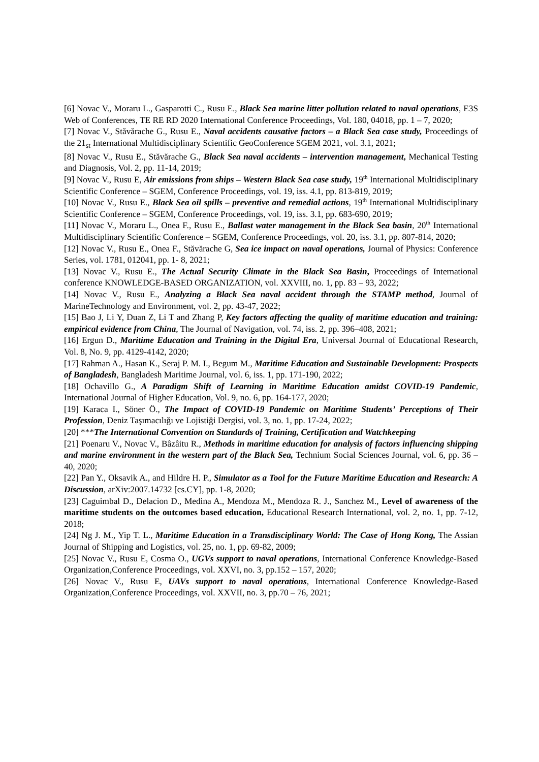[6] Novac V., Moraru L., Gasparotti C., Rusu E., Black Sea marine litter pollution related to naval operations, E3S Web of Conferences, TE RE RD 2020 International Conference Proceedings, Vol. 180, 04018, pp. 1 – 7, 2020;
[7] Novac V., Stăvărache G., Rusu E., Naval accidents causative factors – a Black Sea case study, Proceedings of the 21<sub>st</sub> International Multidisciplinary Scientific GeoConference SGEM 2021, vol. 3.1, 2021;
[8] Novac V., Rusu E., Stăvărache G., Black Sea naval accidents – intervention management, Mechanical Testing and Diagnosis, Vol. 2, pp. 11-14, 2019;
[9] Novac V., Rusu E, Air emissions from ships – Western Black Sea case study, 19<sup>th</sup> International Multidisciplinary Scientific Conference – SGEM, Conference Proceedings, vol. 19, iss. 4.1, pp. 813-819, 2019;
[10] Novac V., Rusu E., Black Sea oil spills – preventive and remedial actions, 19<sup>th</sup> International Multidisciplinary Scientific Conference – SGEM, Conference Proceedings, vol. 19, iss. 3.1, pp. 683-690, 2019;
[11] Novac V., Moraru L., Onea F., Rusu E., Ballast water management in the Black Sea basin, 20<sup>th</sup> International Multidisciplinary Scientific Conference – SGEM, Conference Proceedings, vol. 20, iss. 3.1, pp. 807-814, 2020;
[12] Novac V., Rusu E., Onea F., Stăvărache G, Sea ice impact on naval operations, Journal of Physics: Conference Series, vol. 1781, 012041, pp. 1- 8, 2021;
[13] Novac V., Rusu E., The Actual Security Climate in the Black Sea Basin, Proceedings of International conference KNOWLEDGE-BASED ORGANIZATION, vol. XXVIII, no. 1, pp. 83 – 93, 2022;
[14] Novac V., Rusu E., Analyzing a Black Sea naval accident through the STAMP method, Journal of MarineTechnology and Environment, vol. 2, pp. 43-47, 2022;
[15] Bao J, Li Y, Duan Z, Li T and Zhang P, Key factors affecting the quality of maritime education and training: empirical evidence from China, The Journal of Navigation, vol. 74, iss. 2, pp. 396–408, 2021;
[16] Ergun D., Maritime Education and Training in the Digital Era, Universal Journal of Educational Research, Vol. 8, No. 9, pp. 4129-4142, 2020;
[17] Rahman A., Hasan K., Seraj P. M. I., Begum M., Maritime Education and Sustainable Development: Prospects of Bangladesh, Bangladesh Maritime Journal, vol. 6, iss. 1, pp. 171-190, 2022;
[18] Ochavillo G., A Paradigm Shift of Learning in Maritime Education amidst COVID-19 Pandemic, International Journal of Higher Education, Vol. 9, no. 6, pp. 164-177, 2020;
[19] Karaca I., Söner Ö., The Impact of COVID-19 Pandemic on Maritime Students’ Perceptions of Their Profession, Deniz Taşımacılığı ve Lojistiği Dergisi, vol. 3, no. 1, pp. 17-24, 2022;
[20] ***The International Convention on Standards of Training, Certification and Watchkeeping
[21] Poenaru V., Novac V., Bâzâitu R., Methods in maritime education for analysis of factors influencing shipping and marine environment in the western part of the Black Sea, Technium Social Sciences Journal, vol. 6, pp. 36 – 40, 2020;
[22] Pan Y., Oksavik A., and Hildre H. P., Simulator as a Tool for the Future Maritime Education and Research: A Discussion, arXiv:2007.14732 [cs.CY], pp. 1-8, 2020;
[23] Caguimbal D., Delacion D., Medina A., Mendoza M., Mendoza R. J., Sanchez M., Level of awareness of the maritime students on the outcomes based education, Educational Research International, vol. 2, no. 1, pp. 7-12, 2018;
[24] Ng J. M., Yip T. L., Maritime Education in a Transdisciplinary World: The Case of Hong Kong, The Assian Journal of Shipping and Logistics, vol. 25, no. 1, pp. 69-82, 2009;
[25] Novac V., Rusu E, Cosma O., UGVs support to naval operations, International Conference Knowledge-Based Organization,Conference Proceedings, vol. XXVI, no. 3, pp.152 – 157, 2020;
[26] Novac V., Rusu E, UAVs support to naval operations, International Conference Knowledge-Based Organization,Conference Proceedings, vol. XXVII, no. 3, pp.70 – 76, 2021;